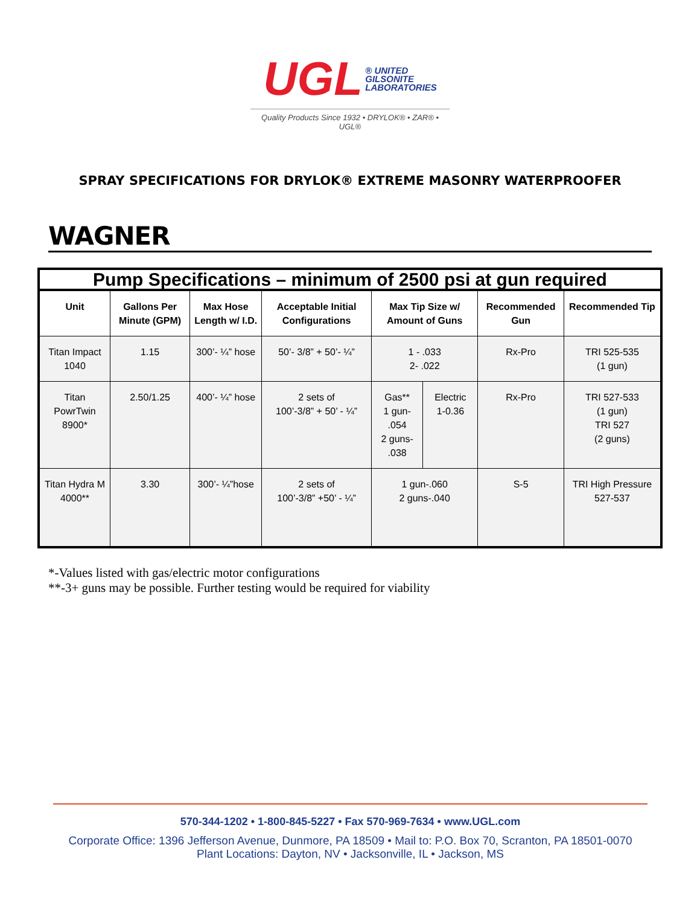UGL ® UNITED
GILSONITE
LABORATORIES
Quality Products Since 1932 • DRYLOK® • ZAR® • UGL®
SPRAY SPECIFICATIONS FOR DRYLOK® EXTREME MASONRY WATERPROOFER
WAGNER
| Pump Specifications – minimum of 2500 psi at gun required | | | | | | | |
| Unit | Gallons Per Minute (GPM) | Max Hose Length w/ I.D. | Acceptable Initial Configurations | Max Tip Size w/ Amount of Guns | | Recommended Gun | Recommended Tip |
| Titan Impact 1040 | 1.15 | 300’- ¼” hose | 50’- 3/8” + 50’- ¼” | 1 - .033 2- .022 | | Rx-Pro | TRI 525-535 (1 gun) |
| Titan PowrTwin 8900* | 2.50/1.25 | 400’- ¼” hose | 2 sets of 100’-3/8” + 50’ - ¼” | Gas** 1 gun- .054 2 guns- .038 | Electric 1-0.36 | Rx-Pro | TRI 527-533 (1 gun) TRI 527 (2 guns) |
| Titan Hydra M 4000** | 3.30 | 300’- ¼”hose | 2 sets of 100’-3/8” +50’ - ¼” | 1 gun-.060 2 guns-.040 | | S-5 | TRI High Pressure 527-537 |
*-Values listed with gas/electric motor configurations
**-3+ guns may be possible. Further testing would be required for viability
570-344-1202 • 1-800-845-5227 • Fax 570-969-7634 • www.UGL.com
Corporate Office: 1396 Jefferson Avenue, Dunmore, PA 18509 • Mail to: P.O. Box 70, Scranton, PA 18501-0070
Plant Locations: Dayton, NV • Jacksonville, IL • Jackson, MS